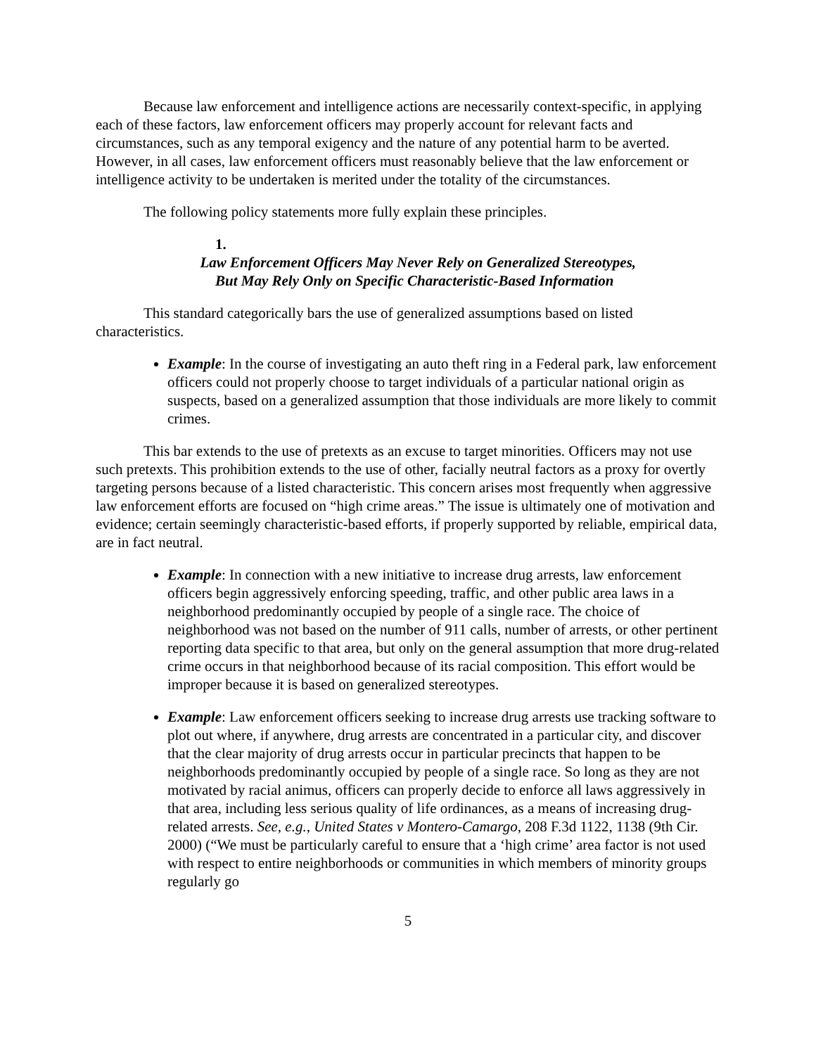Because law enforcement and intelligence actions are necessarily context-specific, in applying each of these factors, law enforcement officers may properly account for relevant facts and circumstances, such as any temporal exigency and the nature of any potential harm to be averted. However, in all cases, law enforcement officers must reasonably believe that the law enforcement or intelligence activity to be undertaken is merited under the totality of the circumstances.
The following policy statements more fully explain these principles.
1.
Law Enforcement Officers May Never Rely on Generalized Stereotypes,
But May Rely Only on Specific Characteristic-Based Information
This standard categorically bars the use of generalized assumptions based on listed characteristics.
Example: In the course of investigating an auto theft ring in a Federal park, law enforcement officers could not properly choose to target individuals of a particular national origin as suspects, based on a generalized assumption that those individuals are more likely to commit crimes.
This bar extends to the use of pretexts as an excuse to target minorities. Officers may not use such pretexts. This prohibition extends to the use of other, facially neutral factors as a proxy for overtly targeting persons because of a listed characteristic. This concern arises most frequently when aggressive law enforcement efforts are focused on “high crime areas.” The issue is ultimately one of motivation and evidence; certain seemingly characteristic-based efforts, if properly supported by reliable, empirical data, are in fact neutral.
Example: In connection with a new initiative to increase drug arrests, law enforcement officers begin aggressively enforcing speeding, traffic, and other public area laws in a neighborhood predominantly occupied by people of a single race. The choice of neighborhood was not based on the number of 911 calls, number of arrests, or other pertinent reporting data specific to that area, but only on the general assumption that more drug-related crime occurs in that neighborhood because of its racial composition. This effort would be improper because it is based on generalized stereotypes.
Example: Law enforcement officers seeking to increase drug arrests use tracking software to plot out where, if anywhere, drug arrests are concentrated in a particular city, and discover that the clear majority of drug arrests occur in particular precincts that happen to be neighborhoods predominantly occupied by people of a single race. So long as they are not motivated by racial animus, officers can properly decide to enforce all laws aggressively in that area, including less serious quality of life ordinances, as a means of increasing drug-related arrests. See, e.g., United States v Montero-Camargo, 208 F.3d 1122, 1138 (9th Cir. 2000) (“We must be particularly careful to ensure that a ‘high crime’ area factor is not used with respect to entire neighborhoods or communities in which members of minority groups regularly go
5